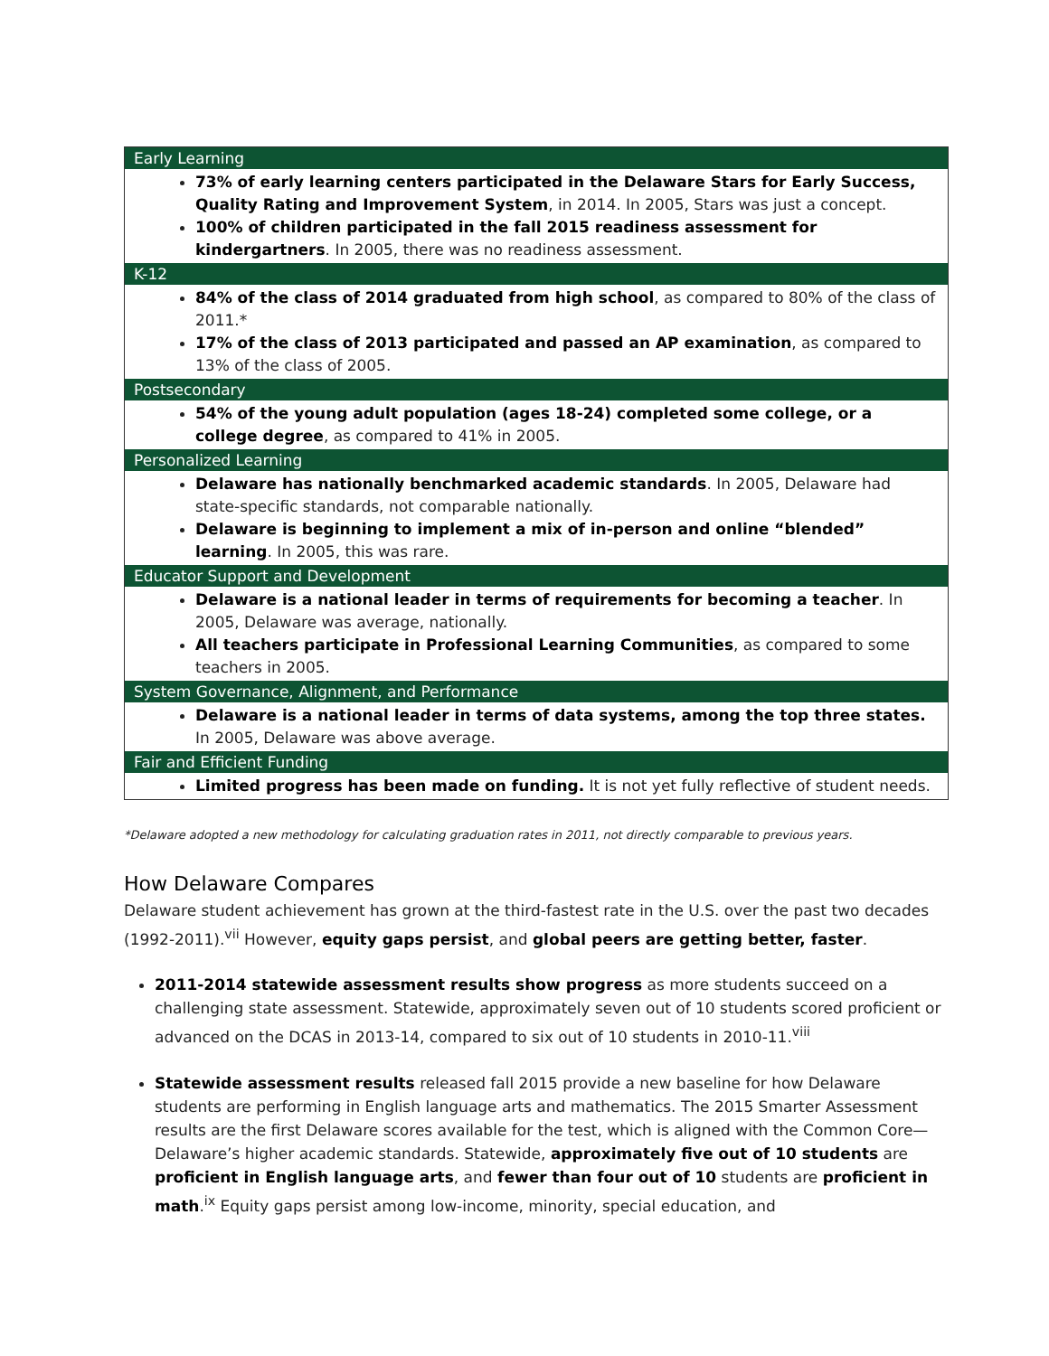| Early Learning |
| --- |
| 73% of early learning centers participated in the Delaware Stars for Early Success, Quality Rating and Improvement System , in 2014. In 2005, Stars was just a concept. 100% of children participated in the fall 2015 readiness assessment for kindergartners . In 2005, there was no readiness assessment. |
| K-12 |
| 84% of the class of 2014 graduated from high school , as compared to 80% of the class of 2011.* 17% of the class of 2013 participated and passed an AP examination , as compared to 13% of the class of 2005. |
| Postsecondary |
| 54% of the young adult population (ages 18-24) completed some college, or a college degree , as compared to 41% in 2005. |
| Personalized Learning |
| Delaware has nationally benchmarked academic standards . In 2005, Delaware had state-specific standards, not comparable nationally. Delaware is beginning to implement a mix of in-person and online “blended” learning . In 2005, this was rare. |
| Educator Support and Development |
| Delaware is a national leader in terms of requirements for becoming a teacher . In 2005, Delaware was average, nationally. All teachers participate in Professional Learning Communities , as compared to some teachers in 2005. |
| System Governance, Alignment, and Performance |
| Delaware is a national leader in terms of data systems, among the top three states. In 2005, Delaware was above average. |
| Fair and Efficient Funding |
| Limited progress has been made on funding. It is not yet fully reflective of student needs. |
*Delaware adopted a new methodology for calculating graduation rates in 2011, not directly comparable to previous years.
How Delaware Compares
Delaware student achievement has grown at the third-fastest rate in the U.S. over the past two decades (1992-2011).<sup>vii</sup> However, equity gaps persist, and global peers are getting better, faster.
2011-2014 statewide assessment results show progress as more students succeed on a challenging state assessment. Statewide, approximately seven out of 10 students scored proficient or advanced on the DCAS in 2013-14, compared to six out of 10 students in 2010-11.<sup>viii</sup>
Statewide assessment results released fall 2015 provide a new baseline for how Delaware students are performing in English language arts and mathematics. The 2015 Smarter Assessment results are the first Delaware scores available for the test, which is aligned with the Common Core—Delaware’s higher academic standards. Statewide, approximately five out of 10 students are proficient in English language arts, and fewer than four out of 10 students are proficient in math.<sup>ix</sup> Equity gaps persist among low-income, minority, special education, and